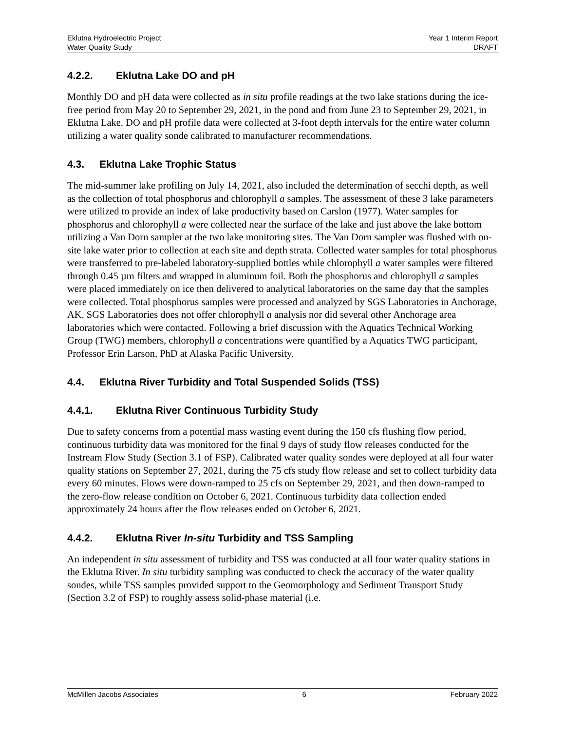Eklutna Hydroelectric Project
Water Quality Study
Year 1 Interim Report
DRAFT
4.2.2. Eklutna Lake DO and pH
Monthly DO and pH data were collected as in situ profile readings at the two lake stations during the ice-free period from May 20 to September 29, 2021, in the pond and from June 23 to September 29, 2021, in Eklutna Lake. DO and pH profile data were collected at 3-foot depth intervals for the entire water column utilizing a water quality sonde calibrated to manufacturer recommendations.
4.3. Eklutna Lake Trophic Status
The mid-summer lake profiling on July 14, 2021, also included the determination of secchi depth, as well as the collection of total phosphorus and chlorophyll a samples. The assessment of these 3 lake parameters were utilized to provide an index of lake productivity based on Carslon (1977). Water samples for phosphorus and chlorophyll a were collected near the surface of the lake and just above the lake bottom utilizing a Van Dorn sampler at the two lake monitoring sites. The Van Dorn sampler was flushed with on-site lake water prior to collection at each site and depth strata. Collected water samples for total phosphorus were transferred to pre-labeled laboratory-supplied bottles while chlorophyll a water samples were filtered through 0.45 µm filters and wrapped in aluminum foil. Both the phosphorus and chlorophyll a samples were placed immediately on ice then delivered to analytical laboratories on the same day that the samples were collected. Total phosphorus samples were processed and analyzed by SGS Laboratories in Anchorage, AK. SGS Laboratories does not offer chlorophyll a analysis nor did several other Anchorage area laboratories which were contacted. Following a brief discussion with the Aquatics Technical Working Group (TWG) members, chlorophyll a concentrations were quantified by a Aquatics TWG participant, Professor Erin Larson, PhD at Alaska Pacific University.
4.4. Eklutna River Turbidity and Total Suspended Solids (TSS)
4.4.1. Eklutna River Continuous Turbidity Study
Due to safety concerns from a potential mass wasting event during the 150 cfs flushing flow period, continuous turbidity data was monitored for the final 9 days of study flow releases conducted for the Instream Flow Study (Section 3.1 of FSP). Calibrated water quality sondes were deployed at all four water quality stations on September 27, 2021, during the 75 cfs study flow release and set to collect turbidity data every 60 minutes. Flows were down-ramped to 25 cfs on September 29, 2021, and then down-ramped to the zero-flow release condition on October 6, 2021. Continuous turbidity data collection ended approximately 24 hours after the flow releases ended on October 6, 2021.
4.4.2. Eklutna River In-situ Turbidity and TSS Sampling
An independent in situ assessment of turbidity and TSS was conducted at all four water quality stations in the Eklutna River. In situ turbidity sampling was conducted to check the accuracy of the water quality sondes, while TSS samples provided support to the Geomorphology and Sediment Transport Study (Section 3.2 of FSP) to roughly assess solid-phase material (i.e.
McMillen Jacobs Associates 6 February 2022